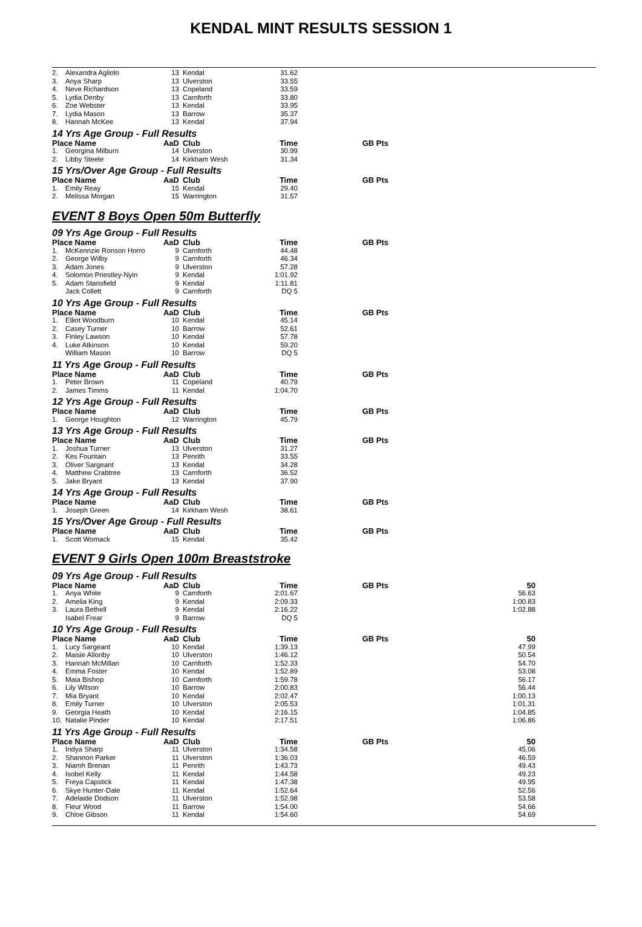KENDAL MINT RESULTS SESSION 1
| 2. | Alexandra Agliolo | 13 | Kendal | 31.62 | | |
| 3. | Anya Sharp | 13 | Ulverston | 33.55 | | |
| 4. | Neve Richardson | 13 | Copeland | 33.59 | | |
| 5. | Lydia Denby | 13 | Carnforth | 33.80 | | |
| 6. | Zoe Webster | 13 | Kendal | 33.95 | | |
| 7. | Lydia Mason | 13 | Barrow | 35.37 | | |
| 8. | Hannah McKee | 13 | Kendal | 37.94 | | |
| 14 Yrs Age Group - Full Results | | | | | | |
| Place Name | | AaD | Club | Time | GB Pts | |
| 1. | Georgina Milburn | 14 | Ulverston | 30.99 | | |
| 2. | Libby Steele | 14 | Kirkham Wesh | 31.34 | | |
| 15 Yrs/Over Age Group - Full Results | | | | | | |
| Place Name | | AaD | Club | Time | GB Pts | |
| 1. | Emily Reay | 15 | Kendal | 29.40 | | |
| 2. | Melissa Morgan | 15 | Warrington | 31.57 | | |
| EVENT 8 Boys Open 50m Butterfly | | | | | | |
| 09 Yrs Age Group - Full Results | | | | | | |
| Place Name | | AaD | Club | Time | GB Pts | |
| 1. | McKennzie Ronson Horro | 9 | Carnforth | 44.48 | | |
| 2. | George Wilby | 9 | Carnforth | 46.34 | | |
| 3. | Adam Jones | 9 | Ulverston | 57.28 | | |
| 4. | Solomon Priestley-Nyin | 9 | Kendal | 1:01.92 | | |
| 5. | Adam Stansfield | 9 | Kendal | 1:11.81 | | |
| | Jack Collett | 9 | Carnforth | DQ 5 | | |
| 10 Yrs Age Group - Full Results | | | | | | |
| Place Name | | AaD | Club | Time | GB Pts | |
| 1. | Elliot Woodburn | 10 | Kendal | 45.14 | | |
| 2. | Casey Turner | 10 | Barrow | 52.61 | | |
| 3. | Finley Lawson | 10 | Kendal | 57.78 | | |
| 4. | Luke Atkinson | 10 | Kendal | 59.20 | | |
| | William Mason | 10 | Barrow | DQ 5 | | |
| 11 Yrs Age Group - Full Results | | | | | | |
| Place Name | | AaD | Club | Time | GB Pts | |
| 1. | Peter Brown | 11 | Copeland | 40.79 | | |
| 2. | James Timms | 11 | Kendal | 1:04.70 | | |
| 12 Yrs Age Group - Full Results | | | | | | |
| Place Name | | AaD | Club | Time | GB Pts | |
| 1. | George Houghton | 12 | Warrington | 45.79 | | |
| 13 Yrs Age Group - Full Results | | | | | | |
| Place Name | | AaD | Club | Time | GB Pts | |
| 1. | Joshua Turner | 13 | Ulverston | 31.27 | | |
| 2. | Kes Fountain | 13 | Penrith | 33.55 | | |
| 3. | Oliver Sargeant | 13 | Kendal | 34.28 | | |
| 4. | Matthew Crabtree | 13 | Carnforth | 36.52 | | |
| 5. | Jake Bryant | 13 | Kendal | 37.90 | | |
| 14 Yrs Age Group - Full Results | | | | | | |
| Place Name | | AaD | Club | Time | GB Pts | |
| 1. | Joseph Green | 14 | Kirkham Wesh | 38.61 | | |
| 15 Yrs/Over Age Group - Full Results | | | | | | |
| Place Name | | AaD | Club | Time | GB Pts | |
| 1. | Scott Womack | 15 | Kendal | 35.42 | | |
| EVENT 9 Girls Open 100m Breaststroke | | | | | | |
| 09 Yrs Age Group - Full Results | | | | | | |
| Place Name | | AaD | Club | Time | GB Pts | 50 |
| 1. | Anya White | 9 | Carnforth | 2:01.67 | | 56.63 |
| 2. | Amelia King | 9 | Kendal | 2:09.33 | | 1:00.83 |
| 3. | Laura Bethell | 9 | Kendal | 2:16.22 | | 1:02.88 |
| | Isabel Frear | 9 | Barrow | DQ 5 | | |
| 10 Yrs Age Group - Full Results | | | | | | |
| Place Name | | AaD | Club | Time | GB Pts | 50 |
| 1. | Lucy Sargeant | 10 | Kendal | 1:39.13 | | 47.99 |
| 2. | Maisie Allonby | 10 | Ulverston | 1:46.12 | | 50.54 |
| 3. | Hannah McMillan | 10 | Carnforth | 1:52.33 | | 54.70 |
| 4. | Emma Foster | 10 | Kendal | 1:52.89 | | 53.08 |
| 5. | Maia Bishop | 10 | Carnforth | 1:59.78 | | 56.17 |
| 6. | Lily Wilson | 10 | Barrow | 2:00.83 | | 56.44 |
| 7. | Mia Bryant | 10 | Kendal | 2:02.47 | | 1:00.13 |
| 8. | Emily Turner | 10 | Ulverston | 2:05.53 | | 1:01.31 |
| 9. | Georgia Heath | 10 | Kendal | 2:16.15 | | 1:04.85 |
| 10. | Natalie Pinder | 10 | Kendal | 2:17.51 | | 1:06.86 |
| 11 Yrs Age Group - Full Results | | | | | | |
| Place Name | | AaD | Club | Time | GB Pts | 50 |
| 1. | Indya Sharp | 11 | Ulverston | 1:34.58 | | 45.06 |
| 2. | Shannon Parker | 11 | Ulverston | 1:36.03 | | 46.59 |
| 3. | Niamh Brenan | 11 | Penrith | 1:43.73 | | 49.43 |
| 4. | Isobel Kelly | 11 | Kendal | 1:44.58 | | 49.23 |
| 5. | Freya Capstick | 11 | Kendal | 1:47.38 | | 49.95 |
| 6. | Skye Hunter-Dale | 11 | Kendal | 1:52.64 | | 52.56 |
| 7. | Adelaide Dodson | 11 | Ulverston | 1:52.98 | | 53.58 |
| 8. | Fleur Wood | 11 | Barrow | 1:54.00 | | 54.66 |
| 9. | Chloe Gibson | 11 | Kendal | 1:54.60 | | 54.69 |